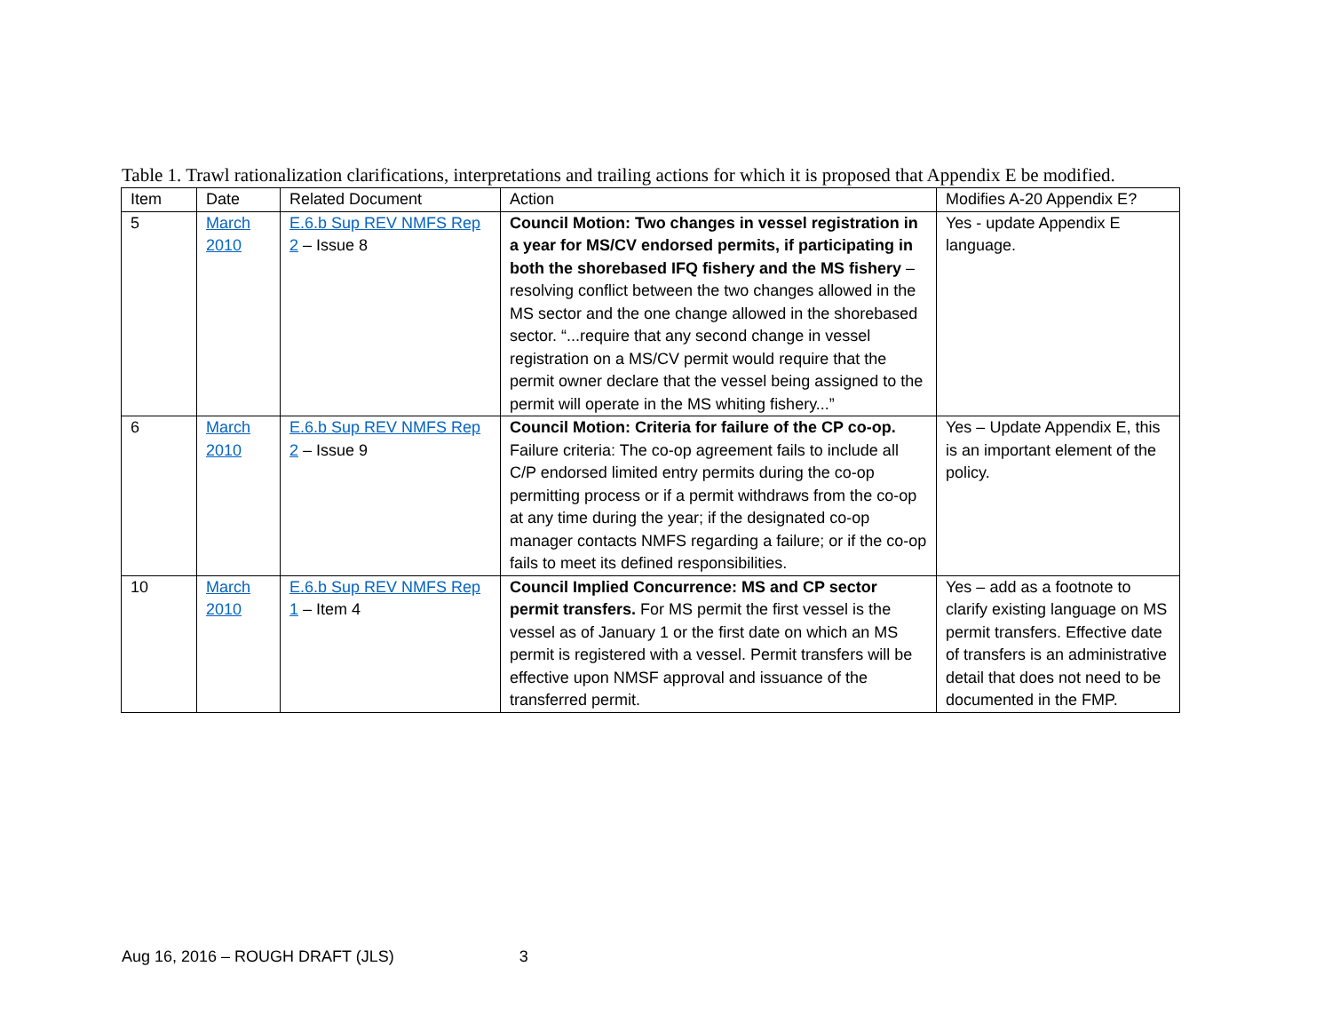Table 1. Trawl rationalization clarifications, interpretations and trailing actions for which it is proposed that Appendix E be modified.
| Item | Date | Related Document | Action | Modifies A-20 Appendix E? |
| 5 | March 2010 | E.6.b Sup REV NMFS Rep 2 – Issue 8 | Council Motion: Two changes in vessel registration in a year for MS/CV endorsed permits, if participating in both the shorebased IFQ fishery and the MS fishery – resolving conflict between the two changes allowed in the MS sector and the one change allowed in the shorebased sector. “...require that any second change in vessel registration on a MS/CV permit would require that the permit owner declare that the vessel being assigned to the permit will operate in the MS whiting fishery...” | Yes - update Appendix E language. |
| 6 | March 2010 | E.6.b Sup REV NMFS Rep 2 – Issue 9 | Council Motion: Criteria for failure of the CP co-op. Failure criteria: The co-op agreement fails to include all C/P endorsed limited entry permits during the co-op permitting process or if a permit withdraws from the co-op at any time during the year; if the designated co-op manager contacts NMFS regarding a failure; or if the co-op fails to meet its defined responsibilities. | Yes – Update Appendix E, this is an important element of the policy. |
| 10 | March 2010 | E.6.b Sup REV NMFS Rep 1 – Item 4 | Council Implied Concurrence: MS and CP sector permit transfers. For MS permit the first vessel is the vessel as of January 1 or the first date on which an MS permit is registered with a vessel. Permit transfers will be effective upon NMSF approval and issuance of the transferred permit. | Yes – add as a footnote to clarify existing language on MS permit transfers. Effective date of transfers is an administrative detail that does not need to be documented in the FMP. |
Aug 16, 2016 – ROUGH DRAFT (JLS) 3